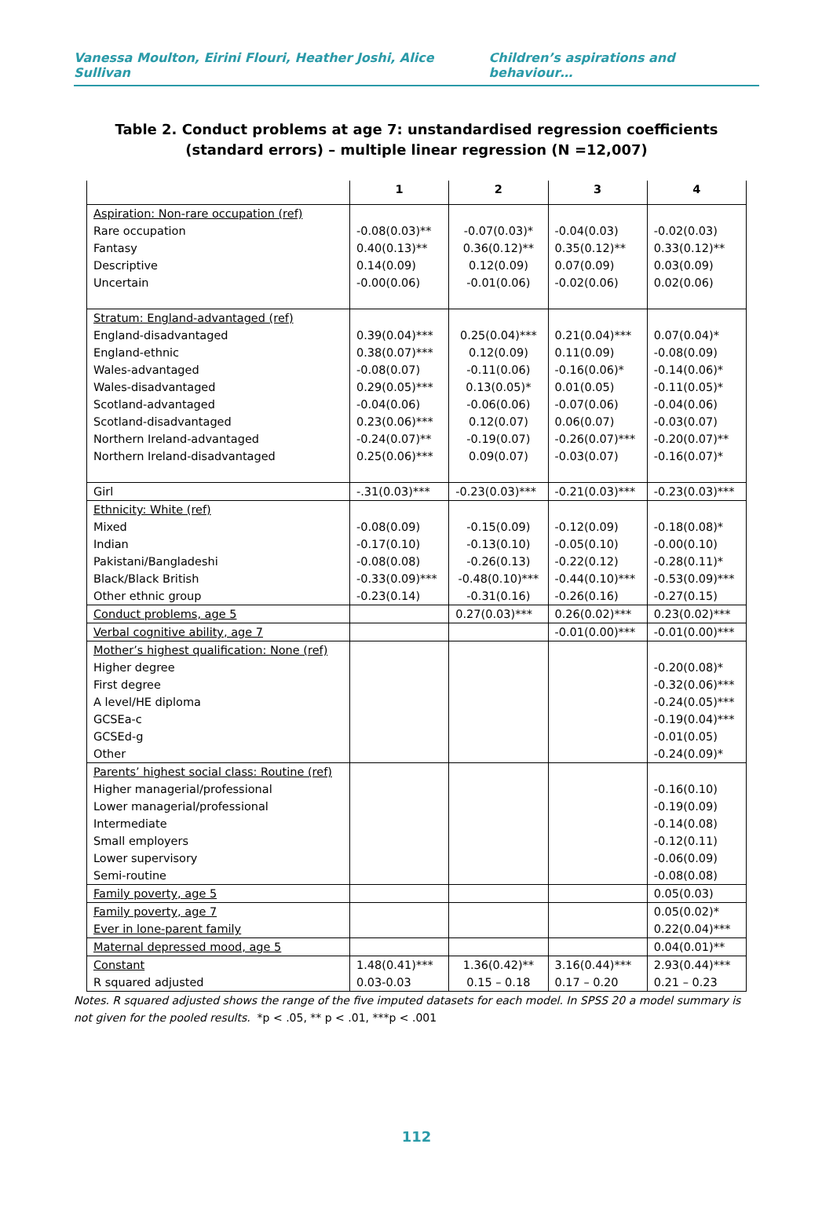Vanessa Moulton, Eirini Flouri, Heather Joshi, Alice Sullivan Children’s aspirations and behaviour…
Table 2. Conduct problems at age 7: unstandardised regression coefficients (standard errors) – multiple linear regression (N =12,007)
| | 1 | 2 | 3 | 4 |
| --- | --- | --- | --- | --- |
| Aspiration: Non-rare occupation (ref) Rare occupation Fantasy Descriptive Uncertain | -0.08(0.03)** 0.40(0.13)** 0.14(0.09) -0.00(0.06) | -0.07(0.03)* 0.36(0.12)** 0.12(0.09) -0.01(0.06) | -0.04(0.03) 0.35(0.12)** 0.07(0.09) -0.02(0.06) | -0.02(0.03) 0.33(0.12)** 0.03(0.09) 0.02(0.06) |
| Stratum: England-advantaged (ref) England-disadvantaged England-ethnic Wales-advantaged Wales-disadvantaged Scotland-advantaged Scotland-disadvantaged Northern Ireland-advantaged Northern Ireland-disadvantaged | 0.39(0.04)*** 0.38(0.07)*** -0.08(0.07) 0.29(0.05)*** -0.04(0.06) 0.23(0.06)*** -0.24(0.07)** 0.25(0.06)*** | 0.25(0.04)*** 0.12(0.09) -0.11(0.06) 0.13(0.05)* -0.06(0.06) 0.12(0.07) -0.19(0.07) 0.09(0.07) | 0.21(0.04)*** 0.11(0.09) -0.16(0.06)* 0.01(0.05) -0.07(0.06) 0.06(0.07) -0.26(0.07)*** -0.03(0.07) | 0.07(0.04)* -0.08(0.09) -0.14(0.06)* -0.11(0.05)* -0.04(0.06) -0.03(0.07) -0.20(0.07)** -0.16(0.07)* |
| Girl | -.31(0.03)*** | -0.23(0.03)*** | -0.21(0.03)*** | -0.23(0.03)*** |
| Ethnicity: White (ref) Mixed Indian Pakistani/Bangladeshi Black/Black British Other ethnic group | -0.08(0.09) -0.17(0.10) -0.08(0.08) -0.33(0.09)*** -0.23(0.14) | -0.15(0.09) -0.13(0.10) -0.26(0.13) -0.48(0.10)*** -0.31(0.16) | -0.12(0.09) -0.05(0.10) -0.22(0.12) -0.44(0.10)*** -0.26(0.16) | -0.18(0.08)* -0.00(0.10) -0.28(0.11)* -0.53(0.09)*** -0.27(0.15) |
| Conduct problems, age 5 | | 0.27(0.03)*** | 0.26(0.02)*** | 0.23(0.02)*** |
| Verbal cognitive ability, age 7 | | | -0.01(0.00)*** | -0.01(0.00)*** |
| Mother’s highest qualification: None (ref) Higher degree First degree A level/HE diploma GCSEa-c GCSEd-g Other | | | | -0.20(0.08)* -0.32(0.06)*** -0.24(0.05)*** -0.19(0.04)*** -0.01(0.05) -0.24(0.09)* |
| Parents’ highest social class: Routine (ref) Higher managerial/professional Lower managerial/professional Intermediate Small employers Lower supervisory Semi-routine | | | | -0.16(0.10) -0.19(0.09) -0.14(0.08) -0.12(0.11) -0.06(0.09) -0.08(0.08) |
| Family poverty, age 5 | | | | 0.05(0.03) |
| Family poverty, age 7 Ever in lone-parent family | | | | 0.05(0.02)* 0.22(0.04)*** |
| Maternal depressed mood, age 5 | | | | 0.04(0.01)** |
| Constant R squared adjusted | 1.48(0.41)*** 0.03-0.03 | 1.36(0.42)** 0.15 – 0.18 | 3.16(0.44)*** 0.17 – 0.20 | 2.93(0.44)*** 0.21 – 0.23 |
Notes. R squared adjusted shows the range of the five imputed datasets for each model. In SPSS 20 a model summary is not given for the pooled results. *p < .05, ** p < .01, ***p < .001
112